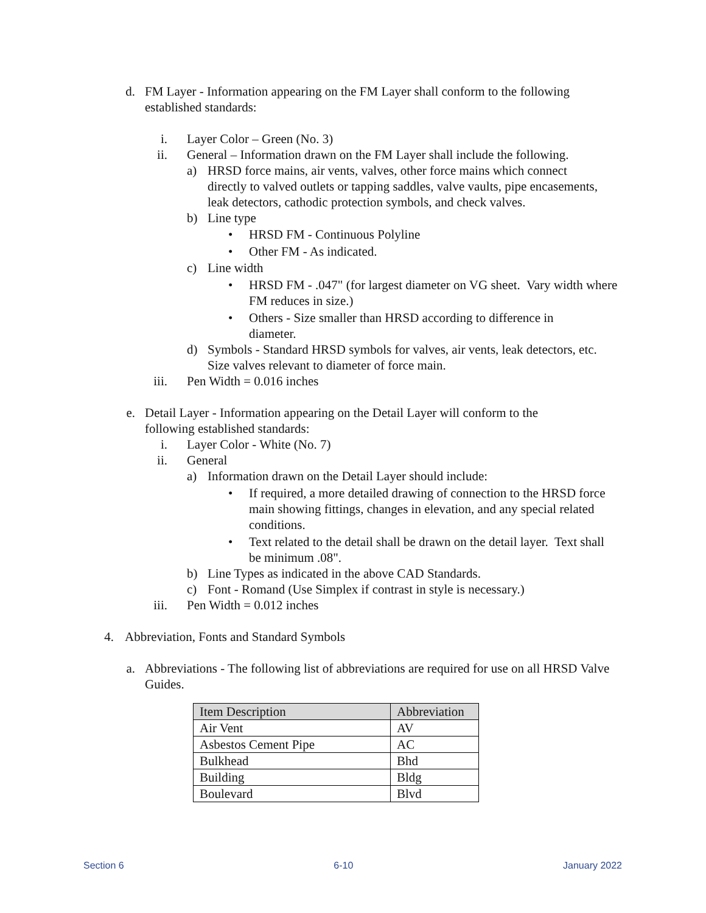d. FM Layer - Information appearing on the FM Layer shall conform to the following established standards:
i. Layer Color – Green (No. 3)
ii. General – Information drawn on the FM Layer shall include the following.
a) HRSD force mains, air vents, valves, other force mains which connect directly to valved outlets or tapping saddles, valve vaults, pipe encasements, leak detectors, cathodic protection symbols, and check valves.
b) Line type
• HRSD FM - Continuous Polyline
• Other FM - As indicated.
c) Line width
• HRSD FM - .047" (for largest diameter on VG sheet. Vary width where FM reduces in size.)
• Others - Size smaller than HRSD according to difference in diameter.
d) Symbols - Standard HRSD symbols for valves, air vents, leak detectors, etc. Size valves relevant to diameter of force main.
iii. Pen Width = 0.016 inches
e. Detail Layer - Information appearing on the Detail Layer will conform to the following established standards:
i. Layer Color - White (No. 7)
ii. General
a) Information drawn on the Detail Layer should include:
• If required, a more detailed drawing of connection to the HRSD force main showing fittings, changes in elevation, and any special related conditions.
• Text related to the detail shall be drawn on the detail layer. Text shall be minimum .08".
b) Line Types as indicated in the above CAD Standards.
c) Font - Romand (Use Simplex if contrast in style is necessary.)
iii. Pen Width = 0.012 inches
4. Abbreviation, Fonts and Standard Symbols
a. Abbreviations - The following list of abbreviations are required for use on all HRSD Valve Guides.
| Item Description | Abbreviation |
| --- | --- |
| Air Vent | AV |
| Asbestos Cement Pipe | AC |
| Bulkhead | Bhd |
| Building | Bldg |
| Boulevard | Blvd |
Section 6 6-10 January 2022